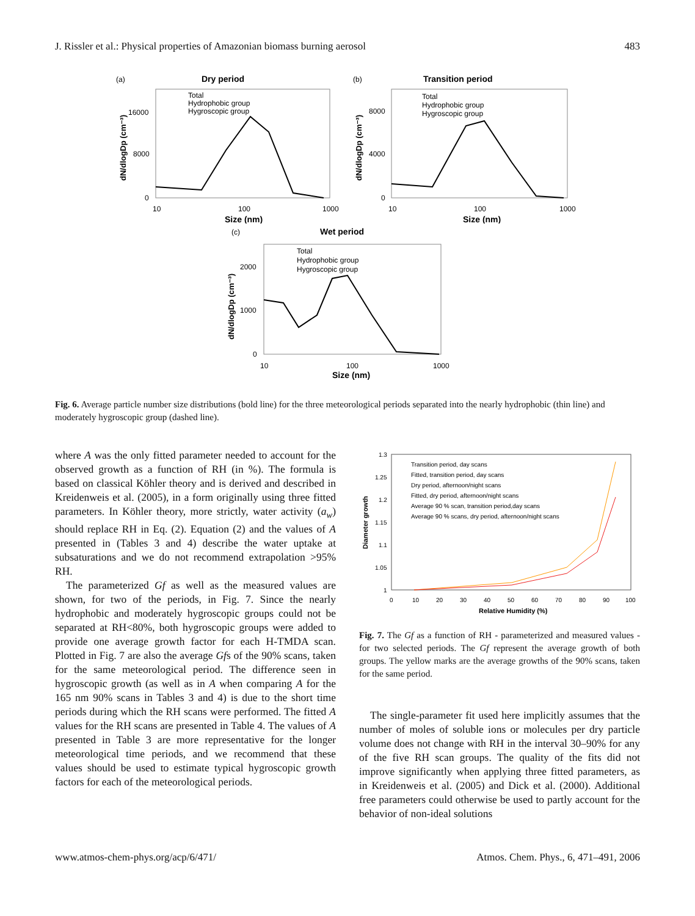J. Rissler et al.: Physical properties of Amazonian biomass burning aerosol 483
(a)
Dry period
Total
Hydrophobic group
Hygroscopic group
16000
8000
0
10
100
1000
Size (nm)
dN/dlogDp (cm⁻³)
(b)
Transition period
Total
Hydrophobic group
Hygroscopic group
8000
4000
0
10
100
1000
Size (nm)
dN/dlogDp (cm⁻³)
(c)
Wet period
Total
Hydrophobic group
Hygroscopic group
2000
1000
0
10
100
1000
Size (nm)
dN/dlogDp (cm⁻³)
Fig. 6. Average particle number size distributions (bold line) for the three meteorological periods separated into the nearly hydrophobic (thin line) and moderately hygroscopic group (dashed line).
where A was the only fitted parameter needed to account for the observed growth as a function of RH (in %). The formula is based on classical Köhler theory and is derived and described in Kreidenweis et al. (2005), in a form originally using three fitted parameters. In Köhler theory, more strictly, water activity (a<sub>w</sub>) should replace RH in Eq. (2). Equation (2) and the values of A presented in (Tables 3 and 4) describe the water uptake at subsaturations and we do not recommend extrapolation >95% RH.
The parameterized Gf as well as the measured values are shown, for two of the periods, in Fig. 7. Since the nearly hydrophobic and moderately hygroscopic groups could not be separated at RH<80%, both hygroscopic groups were added to provide one average growth factor for each H-TMDA scan. Plotted in Fig. 7 are also the average Gfs of the 90% scans, taken for the same meteorological period. The difference seen in hygroscopic growth (as well as in A when comparing A for the 165 nm 90% scans in Tables 3 and 4) is due to the short time periods during which the RH scans were performed. The fitted A values for the RH scans are presented in Table 4. The values of A presented in Table 3 are more representative for the longer meteorological time periods, and we recommend that these values should be used to estimate typical hygroscopic growth factors for each of the meteorological periods.
1.3
1.25
1.2
1.15
1.1
1.05
1
0
10
20
30
40
50
60
70
80
90
100
Relative Humidity (%)
Diameter growth
Transition period, day scans
Fitted, transition period, day scans
Dry period, afternoon/night scans
Fitted, dry period, afternoon/night scans
Average 90 % scan, transition period,day scans
Average 90 % scans, dry period, afternoon/night scans
Fig. 7. The Gf as a function of RH - parameterized and measured values - for two selected periods. The Gf represent the average growth of both groups. The yellow marks are the average growths of the 90% scans, taken for the same period.
The single-parameter fit used here implicitly assumes that the number of moles of soluble ions or molecules per dry particle volume does not change with RH in the interval 30–90% for any of the five RH scan groups. The quality of the fits did not improve significantly when applying three fitted parameters, as in Kreidenweis et al. (2005) and Dick et al. (2000). Additional free parameters could otherwise be used to partly account for the behavior of non-ideal solutions
www.atmos-chem-phys.org/acp/6/471/ Atmos. Chem. Phys., 6, 471–491, 2006